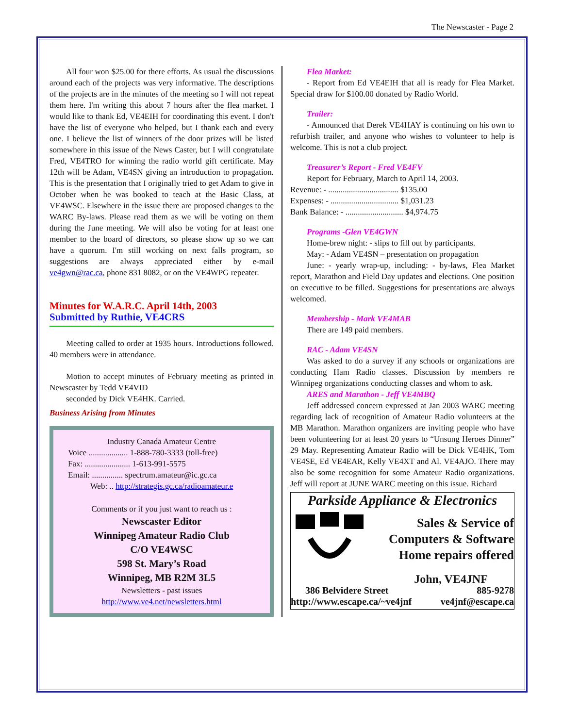The Newscaster - Page 2
All four won $25.00 for there efforts. As usual the discussions around each of the projects was very informative. The descriptions of the projects are in the minutes of the meeting so I will not repeat them here. I'm writing this about 7 hours after the flea market. I would like to thank Ed, VE4EIH for coordinating this event. I don't have the list of everyone who helped, but I thank each and every one. I believe the list of winners of the door prizes will be listed somewhere in this issue of the News Caster, but I will congratulate Fred, VE4TRO for winning the radio world gift certificate. May 12th will be Adam, VE4SN giving an introduction to propagation. This is the presentation that I originally tried to get Adam to give in October when he was booked to teach at the Basic Class, at VE4WSC. Elsewhere in the issue there are proposed changes to the WARC By-laws. Please read them as we will be voting on them during the June meeting. We will also be voting for at least one member to the board of directors, so please show up so we can have a quorum. I'm still working on next falls program, so suggestions are always appreciated either by e-mail ve4gwn@rac.ca, phone 831 8082, or on the VE4WPG repeater.
Minutes for W.A.R.C. April 14th, 2003
Submitted by Ruthie, VE4CRS
Meeting called to order at 1935 hours. Introductions followed. 40 members were in attendance.
Motion to accept minutes of February meeting as printed in Newscaster by Tedd VE4VID
seconded by Dick VE4HK. Carried.
Business Arising from Minutes
Industry Canada Amateur Centre
Voice ................... 1-888-780-3333 (toll-free)
Fax: ...................... 1-613-991-5575
Email: ............... spectrum.amateur@ic.gc.ca
Web: .. http://strategis.gc.ca/radioamateur.e
Comments or if you just want to reach us :
Newscaster Editor
Winnipeg Amateur Radio Club
C/O VE4WSC
598 St. Mary’s Road
Winnipeg, MB R2M 3L5
Newsletters - past issues
http://www.ve4.net/newsletters.html
Flea Market:
- Report from Ed VE4EIH that all is ready for Flea Market. Special draw for $100.00 donated by Radio World.
Trailer:
- Announced that Derek VE4HAY is continuing on his own to refurbish trailer, and anyone who wishes to volunteer to help is welcome. This is not a club project.
Treasurer’s Report - Fred VE4FV
Report for February, March to April 14, 2003.
Revenue: - .................................. $135.00
Expenses: - ................................. $1,031.23
Bank Balance: - ............................ $4,974.75
Programs -Glen VE4GWN
Home-brew night: - slips to fill out by participants.
May: - Adam VE4SN – presentation on propagation
June: - yearly wrap-up, including: - by-laws, Flea Market report, Marathon and Field Day updates and elections. One position on executive to be filled. Suggestions for presentations are always welcomed.
Membership - Mark VE4MAB
There are 149 paid members.
RAC - Adam VE4SN
Was asked to do a survey if any schools or organizations are conducting Ham Radio classes. Discussion by members re Winnipeg organizations conducting classes and whom to ask.
ARES and Marathon - Jeff VE4MBQ
Jeff addressed concern expressed at Jan 2003 WARC meeting regarding lack of recognition of Amateur Radio volunteers at the MB Marathon. Marathon organizers are inviting people who have been volunteering for at least 20 years to “Unsung Heroes Dinner” 29 May. Representing Amateur Radio will be Dick VE4HK, Tom VE4SE, Ed VE4EAR, Kelly VE4XT and Al. VE4AJO. There may also be some recognition for some Amateur Radio organizations. Jeff will report at JUNE WARC meeting on this issue. Richard
Parkside Appliance & Electronics
Sales & Service of
Computers & Software
Home repairs offered
John, VE4JNF
386 Belvidere Street 885-9278
http://www.escape.ca/~ve4jnf ve4jnf@escape.ca